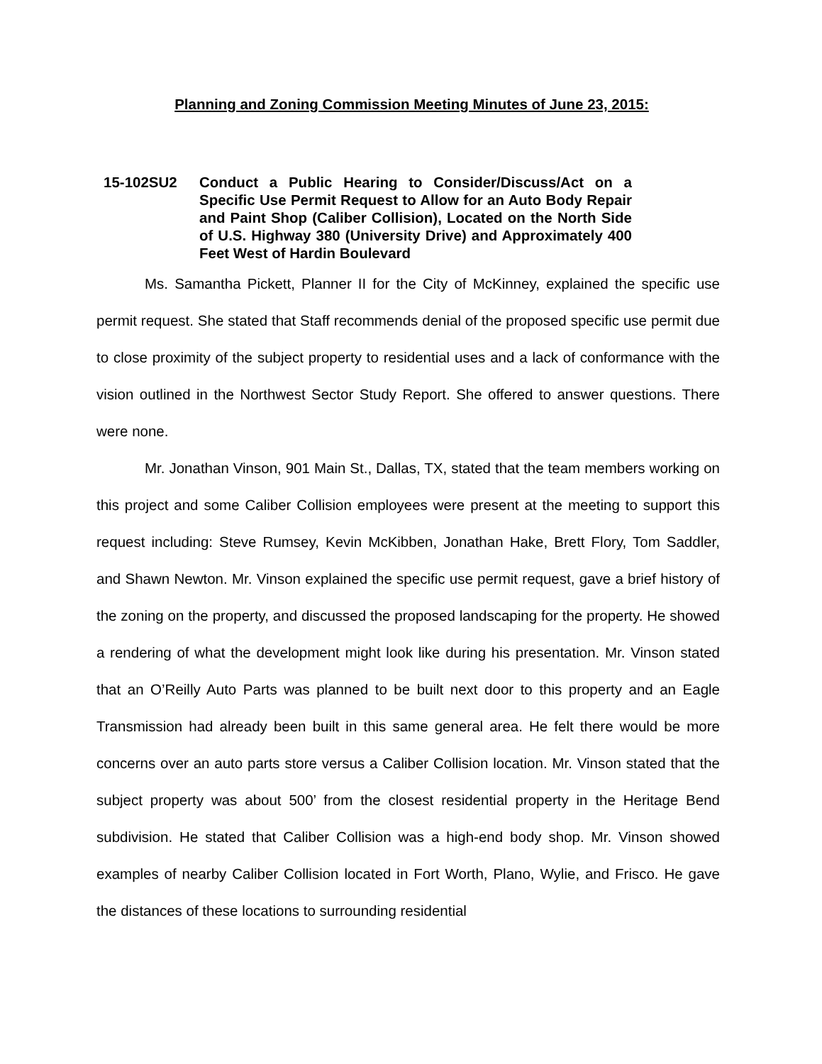Planning and Zoning Commission Meeting Minutes of June 23, 2015:
15-102SU2 Conduct a Public Hearing to Consider/Discuss/Act on a Specific Use Permit Request to Allow for an Auto Body Repair and Paint Shop (Caliber Collision), Located on the North Side of U.S. Highway 380 (University Drive) and Approximately 400 Feet West of Hardin Boulevard
Ms. Samantha Pickett, Planner II for the City of McKinney, explained the specific use permit request. She stated that Staff recommends denial of the proposed specific use permit due to close proximity of the subject property to residential uses and a lack of conformance with the vision outlined in the Northwest Sector Study Report. She offered to answer questions. There were none.
Mr. Jonathan Vinson, 901 Main St., Dallas, TX, stated that the team members working on this project and some Caliber Collision employees were present at the meeting to support this request including: Steve Rumsey, Kevin McKibben, Jonathan Hake, Brett Flory, Tom Saddler, and Shawn Newton. Mr. Vinson explained the specific use permit request, gave a brief history of the zoning on the property, and discussed the proposed landscaping for the property. He showed a rendering of what the development might look like during his presentation. Mr. Vinson stated that an O’Reilly Auto Parts was planned to be built next door to this property and an Eagle Transmission had already been built in this same general area. He felt there would be more concerns over an auto parts store versus a Caliber Collision location. Mr. Vinson stated that the subject property was about 500’ from the closest residential property in the Heritage Bend subdivision. He stated that Caliber Collision was a high-end body shop. Mr. Vinson showed examples of nearby Caliber Collision located in Fort Worth, Plano, Wylie, and Frisco. He gave the distances of these locations to surrounding residential